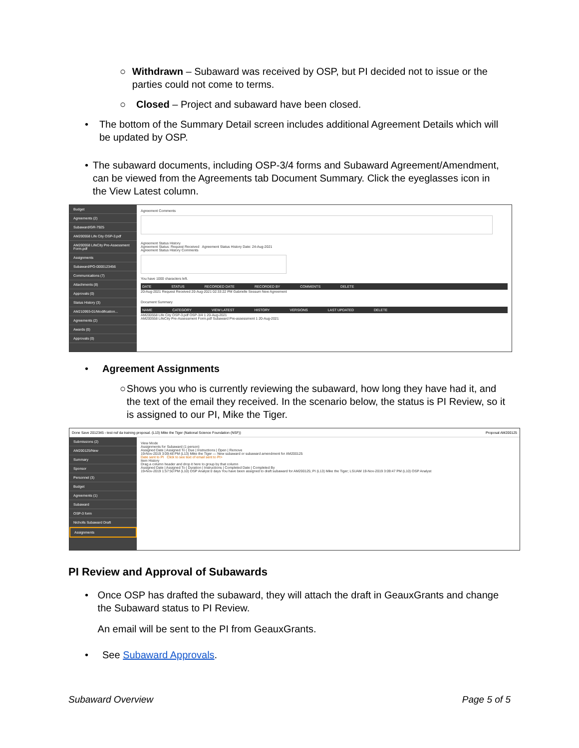○ Withdrawn – Subaward was received by OSP, but PI decided not to issue or the parties could not come to terms.
○ Closed – Project and subaward have been closed.
• The bottom of the Summary Detail screen includes additional Agreement Details which will be updated by OSP.
• The subaward documents, including OSP-3/4 forms and Subaward Agreement/Amendment, can be viewed from the Agreements tab Document Summary. Click the eyeglasses icon in the View Latest column.
Budget
Agreements (2)
Subaward/GR-7925
AM200558 Life City OSP-3.pdf
AM200558 LifeCity Pre-Assessment Form.pdf
Assignments
Subaward/PO-0000123456
Communications (7)
Attachments (8)
Approvals (0)
Status History (3)
AM210993-01/Modification...
Agreements (2)
Awards (0)
Approvals (0)
Agreement Comments
Agreement Status History
Agreement Status: Request Received Agreement Status History Date: 24-Aug-2021
Agreement Status History Comments
You have 1000 characters left.
DATE STATUS RECORDED DATE RECORDED BY COMMENTS DELETE
20-Aug-2021 Request Received 20-Aug-2021 02:33:22 PM Gabrielle Sessum New Agreement
Document Summary
NAME CATEGORY VIEW LATEST HISTORY VERSIONS LAST UPDATED DELETE
AM200558 Life City OSP-3.pdf OSP-3/4 1 20-Aug-2021
AM200558 LifeCity Pre-Assessment Form.pdf Subaward Pre-assessment 1 20-Aug-2021
• Agreement Assignments
○ Shows you who is currently reviewing the subaward, how long they have had it, and the text of the email they received. In the scenario below, the status is PI Review, so it is assigned to our PI, Mike the Tiger.
Done Save 2012345 - test nsf da training proposal. (L13) Mike the Tiger (National Science Foundation (NSF)) Proposal AM200125
Submissions (2)
AM200125/New
Summary
Sponsor
Personnel (3)
Budget
Agreements (1)
Subaward
OSP-3 form
Nicholls Subaward Draft
Assignments
View Mode
Assignments for Subaward (1 person)
Assigned Date | Assigned To | Due | Instructions | Open | Remove
19-Nov-2019 3:09:48 PM (L13) Mike the Tiger — New subaward or subaward amendment for AM200125
Date sent to PI Click to see text of email sent to PI>
Item History
Drag a column header and drop it here to group by that column
Assigned Date | Assigned To | Duration | Instructions | Completed Date | Completed By
19-Nov-2019 1:57:50 PM (L10) OSP Analyst 0 days You have been assigned to draft subaward for AM200125; PI (L13) Mike the Tiger; LSUAM 19-Nov-2019 3:09:47 PM (L10) OSP Analyst
PI Review and Approval of Subawards
• Once OSP has drafted the subaward, they will attach the draft in GeauxGrants and change the Subaward status to PI Review.
An email will be sent to the PI from GeauxGrants.
• See Subaward Approvals.
Subaward Overview Page 5 of 5